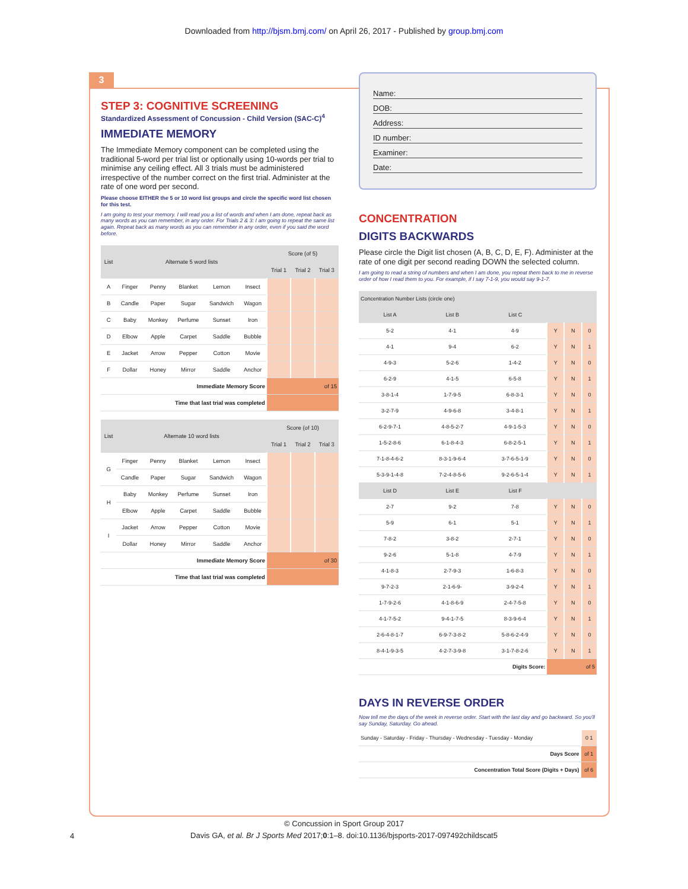Downloaded from http://bjsm.bmj.com/ on April 26, 2017 - Published by group.bmj.com
3
STEP 3: COGNITIVE SCREENING
Standardized Assessment of Concussion - Child Version (SAC-C)<sup>4</sup>
IMMEDIATE MEMORY
The Immediate Memory component can be completed using the traditional 5-word per trial list or optionally using 10-words per trial to minimise any ceiling effect. All 3 trials must be administered irrespective of the number correct on the first trial. Administer at the rate of one word per second.
Please choose EITHER the 5 or 10 word list groups and circle the specific word list chosen for this test.
I am going to test your memory. I will read you a list of words and when I am done, repeat back as many words as you can remember, in any order. For Trials 2 & 3: I am going to repeat the same list again. Repeat back as many words as you can remember in any order, even if you said the word before.
| List | Alternate 5 word lists | | | | | Score (of 5) | | |
| --- | --- | --- | --- | --- | --- | --- | --- | --- |
| | | | | | | Trial 1 | Trial 2 | Trial 3 |
| A | Finger | Penny | Blanket | Lemon | Insect | | | |
| B | Candle | Paper | Sugar | Sandwich | Wagon | | | |
| C | Baby | Monkey | Perfume | Sunset | Iron | | | |
| D | Elbow | Apple | Carpet | Saddle | Bubble | | | |
| E | Jacket | Arrow | Pepper | Cotton | Movie | | | |
| F | Dollar | Honey | Mirror | Saddle | Anchor | | | |
| Immediate Memory Score | | | | | | of 15 | | |
| Time that last trial was completed | | | | | | | | |
| List | Alternate 10 word lists | | | | | Score (of 10) | | |
| --- | --- | --- | --- | --- | --- | --- | --- | --- |
| | | | | | | Trial 1 | Trial 2 | Trial 3 |
| G | Finger | Penny | Blanket | Lemon | Insect | | | |
| | Candle | Paper | Sugar | Sandwich | Wagon | | | |
| H | Baby | Monkey | Perfume | Sunset | Iron | | | |
| | Elbow | Apple | Carpet | Saddle | Bubble | | | |
| I | Jacket | Arrow | Pepper | Cotton | Movie | | | |
| | Dollar | Honey | Mirror | Saddle | Anchor | | | |
| Immediate Memory Score | | | | | | of 30 | | |
| Time that last trial was completed | | | | | | | | |
Name:
DOB:
Address:
ID number:
Examiner:
Date:
CONCENTRATION
DIGITS BACKWARDS
Please circle the Digit list chosen (A, B, C, D, E, F). Administer at the rate of one digit per second reading DOWN the selected column.
I am going to read a string of numbers and when I am done, you repeat them back to me in reverse order of how I read them to you. For example, if I say 7-1-9, you would say 9-1-7.
| Concentration Number Lists (circle one) | | | | | |
| --- | --- | --- | --- | --- | --- |
| List A | List B | List C | | | |
| 5-2 | 4-1 | 4-9 | Y | N | 0 |
| 4-1 | 9-4 | 6-2 | Y | N | 1 |
| 4-9-3 | 5-2-6 | 1-4-2 | Y | N | 0 |
| 6-2-9 | 4-1-5 | 6-5-8 | Y | N | 1 |
| 3-8-1-4 | 1-7-9-5 | 6-8-3-1 | Y | N | 0 |
| 3-2-7-9 | 4-9-6-8 | 3-4-8-1 | Y | N | 1 |
| 6-2-9-7-1 | 4-8-5-2-7 | 4-9-1-5-3 | Y | N | 0 |
| 1-5-2-8-6 | 6-1-8-4-3 | 6-8-2-5-1 | Y | N | 1 |
| 7-1-8-4-6-2 | 8-3-1-9-6-4 | 3-7-6-5-1-9 | Y | N | 0 |
| 5-3-9-1-4-8 | 7-2-4-8-5-6 | 9-2-6-5-1-4 | Y | N | 1 |
| List D | List E | List F | | | |
| 2-7 | 9-2 | 7-8 | Y | N | 0 |
| 5-9 | 6-1 | 5-1 | Y | N | 1 |
| 7-8-2 | 3-8-2 | 2-7-1 | Y | N | 0 |
| 9-2-6 | 5-1-8 | 4-7-9 | Y | N | 1 |
| 4-1-8-3 | 2-7-9-3 | 1-6-8-3 | Y | N | 0 |
| 9-7-2-3 | 2-1-6-9- | 3-9-2-4 | Y | N | 1 |
| 1-7-9-2-6 | 4-1-8-6-9 | 2-4-7-5-8 | Y | N | 0 |
| 4-1-7-5-2 | 9-4-1-7-5 | 8-3-9-6-4 | Y | N | 1 |
| 2-6-4-8-1-7 | 6-9-7-3-8-2 | 5-8-6-2-4-9 | Y | N | 0 |
| 8-4-1-9-3-5 | 4-2-7-3-9-8 | 3-1-7-8-2-6 | Y | N | 1 |
| Digits Score: | | | of 5 | | |
DAYS IN REVERSE ORDER
Now tell me the days of the week in reverse order. Start with the last day and go backward. So you'll say Sunday, Saturday. Go ahead.
| Sunday - Saturday - Friday - Thursday - Wednesday - Tuesday - Monday | 0 1 |
| Days Score | of 1 |
| Concentration Total Score (Digits + Days) | of 6 |
© Concussion in Sport Group 2017
Davis GA, et al. Br J Sports Med 2017;0:1–8. doi:10.1136/bjsports-2017-097492childscat5
4